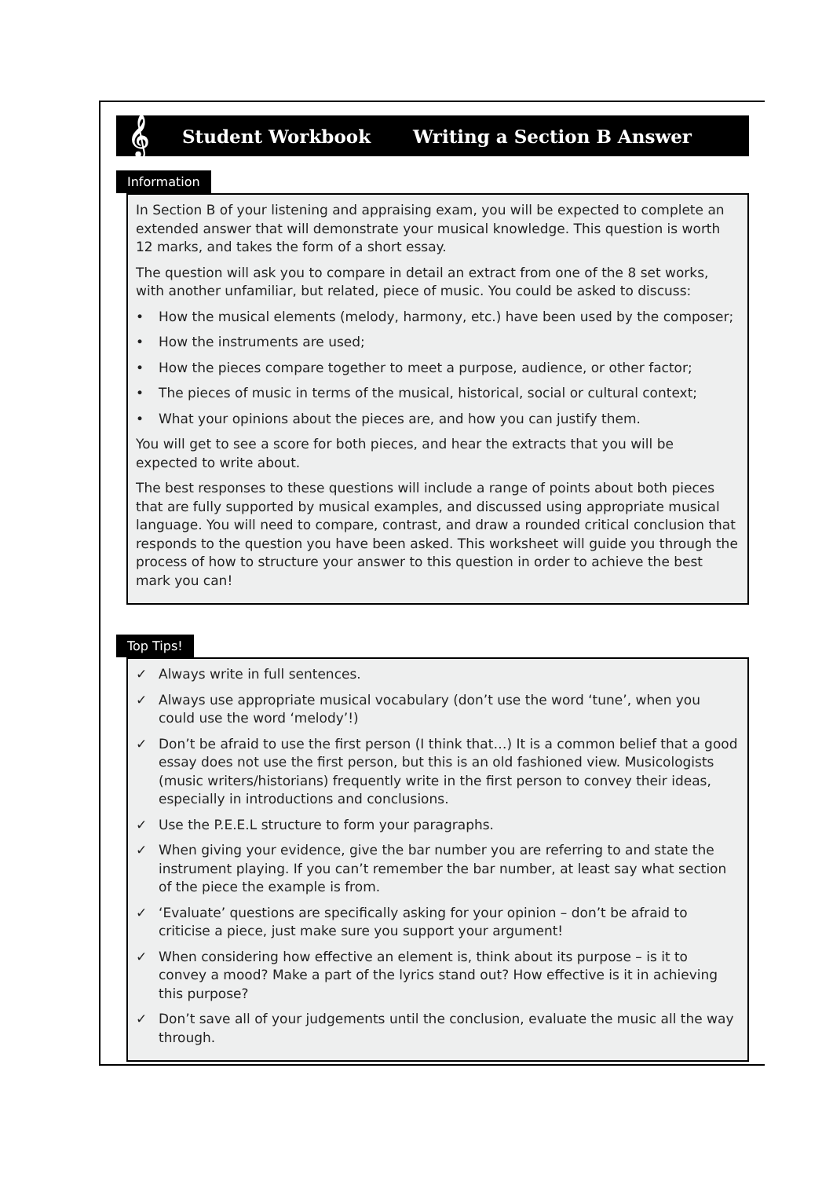𝄞
Student Workbook Writing a Section B Answer
Information
In Section B of your listening and appraising exam, you will be expected to complete an extended answer that will demonstrate your musical knowledge. This question is worth 12 marks, and takes the form of a short essay.
The question will ask you to compare in detail an extract from one of the 8 set works, with another unfamiliar, but related, piece of music. You could be asked to discuss:
• How the musical elements (melody, harmony, etc.) have been used by the composer;
• How the instruments are used;
• How the pieces compare together to meet a purpose, audience, or other factor;
• The pieces of music in terms of the musical, historical, social or cultural context;
• What your opinions about the pieces are, and how you can justify them.
You will get to see a score for both pieces, and hear the extracts that you will be expected to write about.
The best responses to these questions will include a range of points about both pieces that are fully supported by musical examples, and discussed using appropriate musical language. You will need to compare, contrast, and draw a rounded critical conclusion that responds to the question you have been asked. This worksheet will guide you through the process of how to structure your answer to this question in order to achieve the best mark you can!
Top Tips!
✓ Always write in full sentences.
✓ Always use appropriate musical vocabulary (don’t use the word ‘tune’, when you could use the word ‘melody’!)
✓ Don’t be afraid to use the first person (I think that…) It is a common belief that a good essay does not use the first person, but this is an old fashioned view. Musicologists (music writers/historians) frequently write in the first person to convey their ideas, especially in introductions and conclusions.
✓ Use the P.E.E.L structure to form your paragraphs.
✓ When giving your evidence, give the bar number you are referring to and state the instrument playing. If you can’t remember the bar number, at least say what section of the piece the example is from.
✓ ‘Evaluate’ questions are specifically asking for your opinion – don’t be afraid to criticise a piece, just make sure you support your argument!
✓ When considering how effective an element is, think about its purpose – is it to convey a mood? Make a part of the lyrics stand out? How effective is it in achieving this purpose?
✓ Don’t save all of your judgements until the conclusion, evaluate the music all the way through.